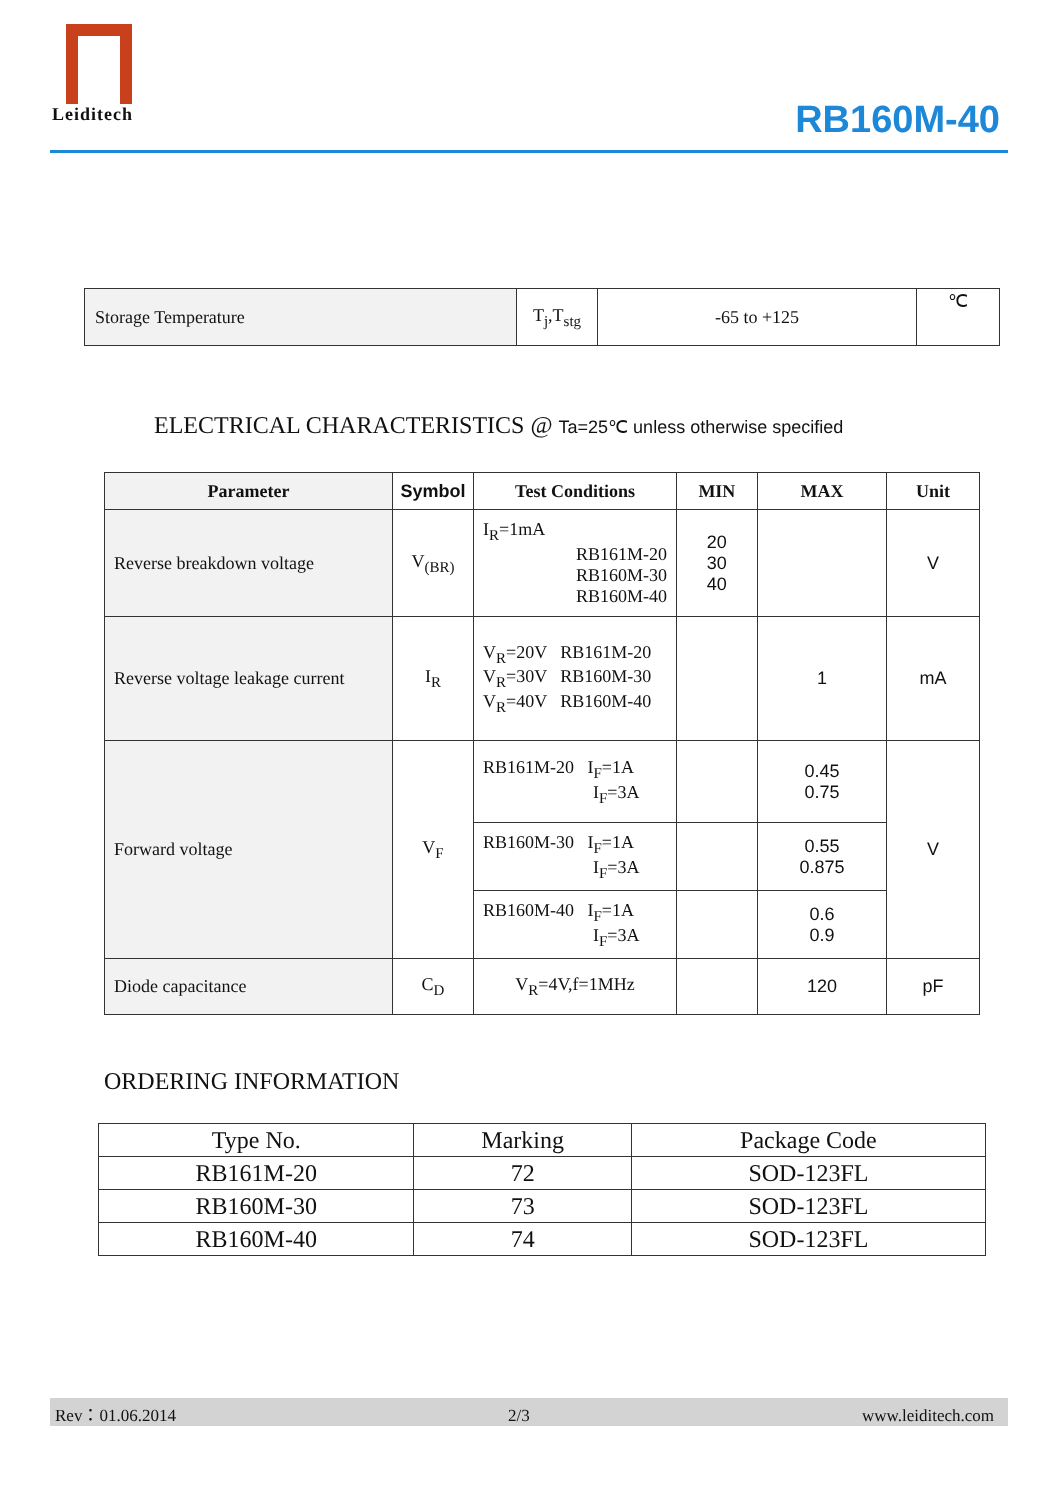Leiditech
RB160M-40
| Storage Temperature | T<sub>j</sub>,T<sub>stg</sub> | -65 to +125 | ℃ |
ELECTRICAL CHARACTERISTICS @ Ta=25℃ unless otherwise specified
| Parameter | Symbol | Test Conditions | MIN | MAX | Unit |
| --- | --- | --- | --- | --- | --- |
| Reverse breakdown voltage | V<sub>(BR)</sub> | I<sub>R</sub>=1mA RB161M-20 RB160M-30 RB160M-40 | 20 30 40 | | V |
| Reverse voltage leakage current | I<sub>R</sub> | V<sub>R</sub>=20V RB161M-20 V<sub>R</sub>=30V RB160M-30 V<sub>R</sub>=40V RB160M-40 | | 1 | mA |
| Forward voltage | V<sub>F</sub> | RB161M-20 I<sub>F</sub>=1A I<sub>F</sub>=3A | | 0.45 0.75 | V |
| | | RB160M-30 I<sub>F</sub>=1A I<sub>F</sub>=3A | | 0.55 0.875 | |
| | | RB160M-40 I<sub>F</sub>=1A I<sub>F</sub>=3A | | 0.6 0.9 | |
| Diode capacitance | C<sub>D</sub> | V<sub>R</sub>=4V,f=1MHz | | 120 | pF |
ORDERING INFORMATION
| Type No. | Marking | Package Code |
| RB161M-20 | 72 | SOD-123FL |
| RB160M-30 | 73 | SOD-123FL |
| RB160M-40 | 74 | SOD-123FL |
Rev：01.06.2014 2/3 www.leiditech.com